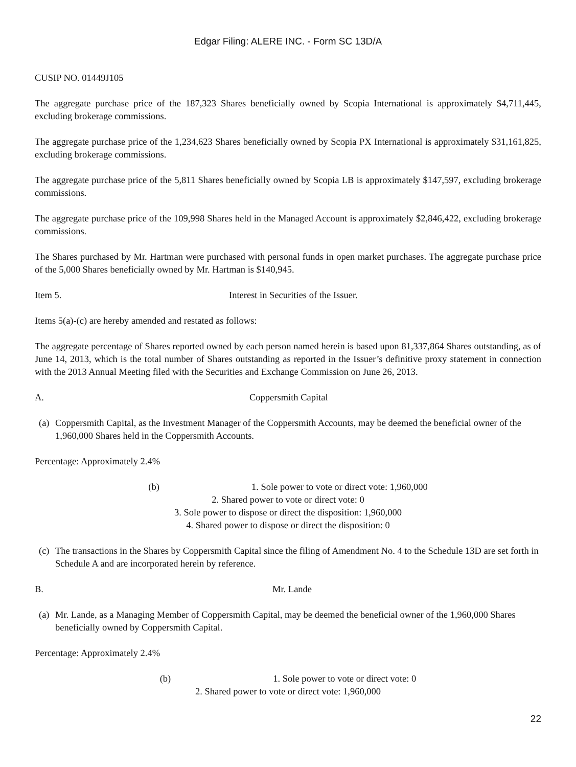Edgar Filing: ALERE INC. - Form SC 13D/A
CUSIP NO. 01449J105
The aggregate purchase price of the 187,323 Shares beneficially owned by Scopia International is approximately $4,711,445, excluding brokerage commissions.
The aggregate purchase price of the 1,234,623 Shares beneficially owned by Scopia PX International is approximately $31,161,825, excluding brokerage commissions.
The aggregate purchase price of the 5,811 Shares beneficially owned by Scopia LB is approximately $147,597, excluding brokerage commissions.
The aggregate purchase price of the 109,998 Shares held in the Managed Account is approximately $2,846,422, excluding brokerage commissions.
The Shares purchased by Mr. Hartman were purchased with personal funds in open market purchases. The aggregate purchase price of the 5,000 Shares beneficially owned by Mr. Hartman is $140,945.
Item 5. Interest in Securities of the Issuer.
Items 5(a)-(c) are hereby amended and restated as follows:
The aggregate percentage of Shares reported owned by each person named herein is based upon 81,337,864 Shares outstanding, as of June 14, 2013, which is the total number of Shares outstanding as reported in the Issuer’s definitive proxy statement in connection with the 2013 Annual Meeting filed with the Securities and Exchange Commission on June 26, 2013.
A. Coppersmith Capital
(a) Coppersmith Capital, as the Investment Manager of the Coppersmith Accounts, may be deemed the beneficial owner of the 1,960,000 Shares held in the Coppersmith Accounts.
Percentage: Approximately 2.4%
(b) 1. Sole power to vote or direct vote: 1,960,000
2. Shared power to vote or direct vote: 0
3. Sole power to dispose or direct the disposition: 1,960,000
4. Shared power to dispose or direct the disposition: 0
(c) The transactions in the Shares by Coppersmith Capital since the filing of Amendment No. 4 to the Schedule 13D are set forth in Schedule A and are incorporated herein by reference.
B. Mr. Lande
(a) Mr. Lande, as a Managing Member of Coppersmith Capital, may be deemed the beneficial owner of the 1,960,000 Shares beneficially owned by Coppersmith Capital.
Percentage: Approximately 2.4%
(b) 1. Sole power to vote or direct vote: 0
2. Shared power to vote or direct vote: 1,960,000
22